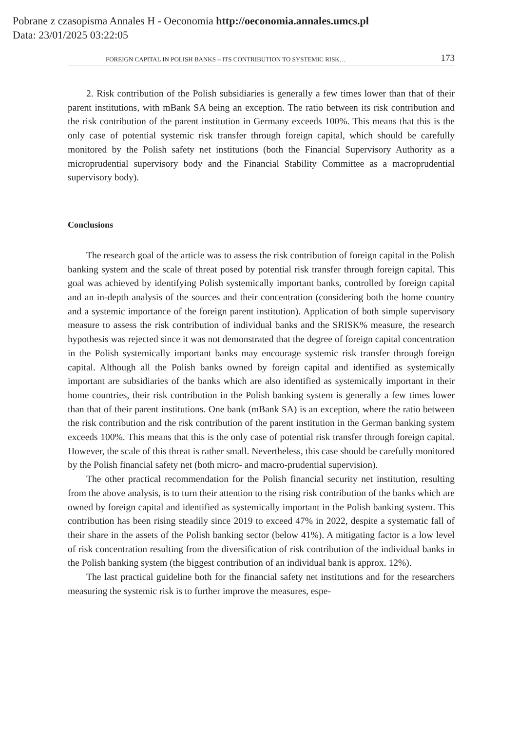Pobrane z czasopisma Annales H - Oeconomia http://oeconomia.annales.umcs.pl
Data: 23/01/2025 03:22:05
FOREIGN CAPITAL IN POLISH BANKS – ITS CONTRIBUTION TO SYSTEMIC RISK… 173
2. Risk contribution of the Polish subsidiaries is generally a few times lower than that of their parent institutions, with mBank SA being an exception. The ratio between its risk contribution and the risk contribution of the parent institution in Germany exceeds 100%. This means that this is the only case of potential systemic risk transfer through foreign capital, which should be carefully monitored by the Polish safety net institutions (both the Financial Supervisory Authority as a microprudential supervisory body and the Financial Stability Committee as a macroprudential supervisory body).
Conclusions
The research goal of the article was to assess the risk contribution of foreign capital in the Polish banking system and the scale of threat posed by potential risk transfer through foreign capital. This goal was achieved by identifying Polish systemically important banks, controlled by foreign capital and an in-depth analysis of the sources and their concentration (considering both the home country and a systemic importance of the foreign parent institution). Application of both simple supervisory measure to assess the risk contribution of individual banks and the SRISK% measure, the research hypothesis was rejected since it was not demonstrated that the degree of foreign capital concentration in the Polish systemically important banks may encourage systemic risk transfer through foreign capital. Although all the Polish banks owned by foreign capital and identified as systemically important are subsidiaries of the banks which are also identified as systemically important in their home countries, their risk contribution in the Polish banking system is generally a few times lower than that of their parent institutions. One bank (mBank SA) is an exception, where the ratio between the risk contribution and the risk contribution of the parent institution in the German banking system exceeds 100%. This means that this is the only case of potential risk transfer through foreign capital. However, the scale of this threat is rather small. Nevertheless, this case should be carefully monitored by the Polish financial safety net (both micro- and macro-prudential supervision).
The other practical recommendation for the Polish financial security net institution, resulting from the above analysis, is to turn their attention to the rising risk contribution of the banks which are owned by foreign capital and identified as systemically important in the Polish banking system. This contribution has been rising steadily since 2019 to exceed 47% in 2022, despite a systematic fall of their share in the assets of the Polish banking sector (below 41%). A mitigating factor is a low level of risk concentration resulting from the diversification of risk contribution of the individual banks in the Polish banking system (the biggest contribution of an individual bank is approx. 12%).
The last practical guideline both for the financial safety net institutions and for the researchers measuring the systemic risk is to further improve the measures, espe-